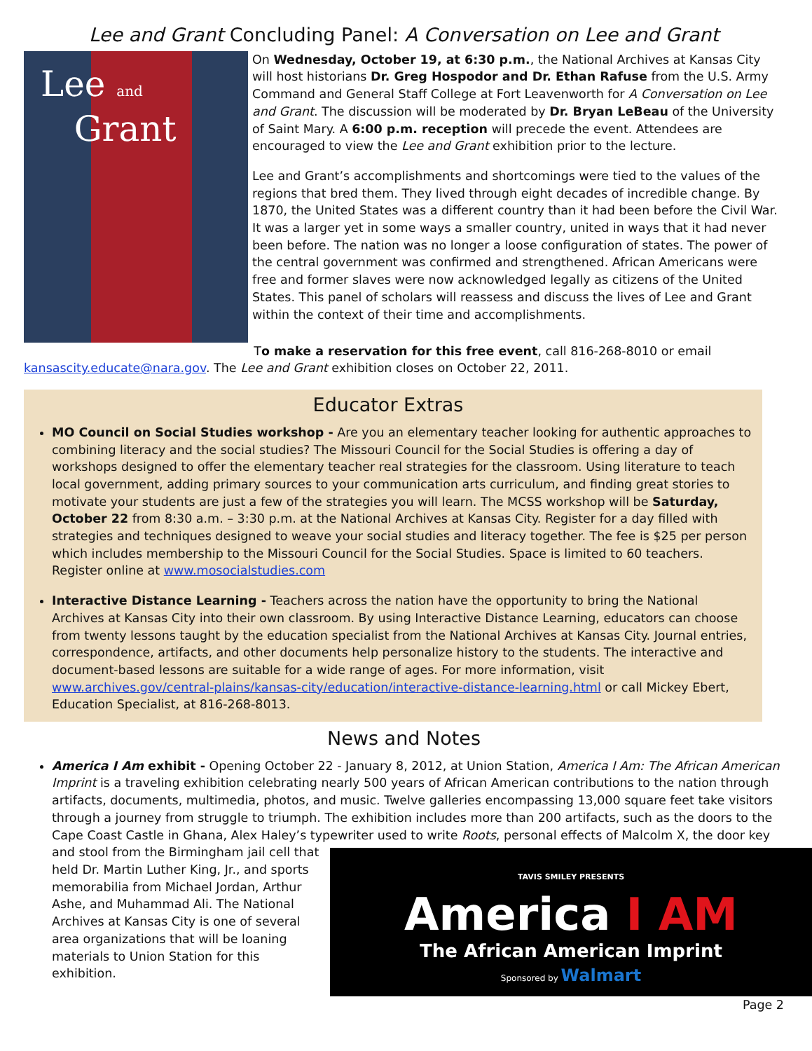Lee and Grant Concluding Panel: A Conversation on Lee and Grant
Lee and
Grant
On Wednesday, October 19, at 6:30 p.m., the National Archives at Kansas City will host historians Dr. Greg Hospodor and Dr. Ethan Rafuse from the U.S. Army Command and General Staff College at Fort Leavenworth for A Conversation on Lee and Grant. The discussion will be moderated by Dr. Bryan LeBeau of the University of Saint Mary. A 6:00 p.m. reception will precede the event. Attendees are encouraged to view the Lee and Grant exhibition prior to the lecture.
Lee and Grant’s accomplishments and shortcomings were tied to the values of the regions that bred them. They lived through eight decades of incredible change. By 1870, the United States was a different country than it had been before the Civil War. It was a larger yet in some ways a smaller country, united in ways that it had never been before. The nation was no longer a loose configuration of states. The power of the central government was confirmed and strengthened. African Americans were free and former slaves were now acknowledged legally as citizens of the United States. This panel of scholars will reassess and discuss the lives of Lee and Grant within the context of their time and accomplishments.
To make a reservation for this free event, call 816-268-8010 or email kansascity.educate@nara.gov. The Lee and Grant exhibition closes on October 22, 2011.
Educator Extras
MO Council on Social Studies workshop - Are you an elementary teacher looking for authentic approaches to combining literacy and the social studies? The Missouri Council for the Social Studies is offering a day of workshops designed to offer the elementary teacher real strategies for the classroom. Using literature to teach local government, adding primary sources to your communication arts curriculum, and finding great stories to motivate your students are just a few of the strategies you will learn. The MCSS workshop will be Saturday, October 22 from 8:30 a.m. – 3:30 p.m. at the National Archives at Kansas City. Register for a day filled with strategies and techniques designed to weave your social studies and literacy together. The fee is $25 per person which includes membership to the Missouri Council for the Social Studies. Space is limited to 60 teachers. Register online at www.mosocialstudies.com
Interactive Distance Learning - Teachers across the nation have the opportunity to bring the National Archives at Kansas City into their own classroom. By using Interactive Distance Learning, educators can choose from twenty lessons taught by the education specialist from the National Archives at Kansas City. Journal entries, correspondence, artifacts, and other documents help personalize history to the students. The interactive and document-based lessons are suitable for a wide range of ages. For more information, visit www.archives.gov/central-plains/kansas-city/education/interactive-distance-learning.html or call Mickey Ebert, Education Specialist, at 816-268-8013.
News and Notes
America I Am exhibit - Opening October 22 - January 8, 2012, at Union Station, America I Am: The African American Imprint is a traveling exhibition celebrating nearly 500 years of African American contributions to the nation through artifacts, documents, multimedia, photos, and music. Twelve galleries encompassing 13,000 square feet take visitors through a journey from struggle to triumph. The exhibition includes more than 200 artifacts, such as the doors to the Cape Coast Castle in Ghana, Alex Haley’s typewriter used to write Roots, personal effects of
TAVIS SMILEY PRESENTS
America I AM
The African American Imprint
Sponsored by Walmart
Malcolm X, the door key and stool from the Birmingham jail cell that held Dr. Martin Luther King, Jr., and sports memorabilia from Michael Jordan, Arthur Ashe, and Muhammad Ali. The National Archives at Kansas City is one of several area organizations that will be loaning materials to Union Station for this exhibition.
Page 2